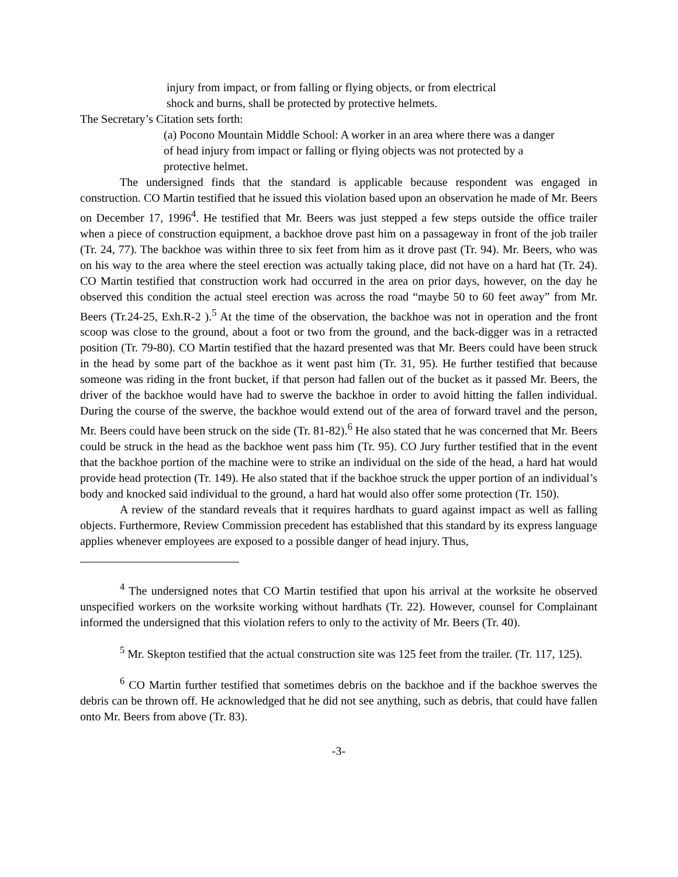injury from impact, or from falling or flying objects, or from electrical
shock and burns, shall be protected by protective helmets.
The Secretary’s Citation sets forth:
(a) Pocono Mountain Middle School: A worker in an area where there was a danger
of head injury from impact or falling or flying objects was not protected by a
protective helmet.
The undersigned finds that the standard is applicable because respondent was engaged in construction. CO Martin testified that he issued this violation based upon an observation he made of Mr. Beers on December 17, 1996<sup>4</sup>. He testified that Mr. Beers was just stepped a few steps outside the office trailer when a piece of construction equipment, a backhoe drove past him on a passageway in front of the job trailer (Tr. 24, 77). The backhoe was within three to six feet from him as it drove past (Tr. 94). Mr. Beers, who was on his way to the area where the steel erection was actually taking place, did not have on a hard hat (Tr. 24). CO Martin testified that construction work had occurred in the area on prior days, however, on the day he observed this condition the actual steel erection was across the road “maybe 50 to 60 feet away” from Mr. Beers (Tr.24-25, Exh.R-2 ).<sup>5</sup> At the time of the observation, the backhoe was not in operation and the front scoop was close to the ground, about a foot or two from the ground, and the back-digger was in a retracted position (Tr. 79-80). CO Martin testified that the hazard presented was that Mr. Beers could have been struck in the head by some part of the backhoe as it went past him (Tr. 31, 95). He further testified that because someone was riding in the front bucket, if that person had fallen out of the bucket as it passed Mr. Beers, the driver of the backhoe would have had to swerve the backhoe in order to avoid hitting the fallen individual. During the course of the swerve, the backhoe would extend out of the area of forward travel and the person, Mr. Beers could have been struck on the side (Tr. 81-82).<sup>6</sup> He also stated that he was concerned that Mr. Beers could be struck in the head as the backhoe went pass him (Tr. 95). CO Jury further testified that in the event that the backhoe portion of the machine were to strike an individual on the side of the head, a hard hat would provide head protection (Tr. 149). He also stated that if the backhoe struck the upper portion of an individual’s body and knocked said individual to the ground, a hard hat would also offer some protection (Tr. 150).
A review of the standard reveals that it requires hardhats to guard against impact as well as falling objects. Furthermore, Review Commission precedent has established that this standard by its express language applies whenever employees are exposed to a possible danger of head injury. Thus,
<sup>4</sup> The undersigned notes that CO Martin testified that upon his arrival at the worksite he observed unspecified workers on the worksite working without hardhats (Tr. 22). However, counsel for Complainant informed the undersigned that this violation refers to only to the activity of Mr. Beers (Tr. 40).
<sup>5</sup> Mr. Skepton testified that the actual construction site was 125 feet from the trailer. (Tr. 117, 125).
<sup>6</sup> CO Martin further testified that sometimes debris on the backhoe and if the backhoe swerves the debris can be thrown off. He acknowledged that he did not see anything, such as debris, that could have fallen onto Mr. Beers from above (Tr. 83).
-3-